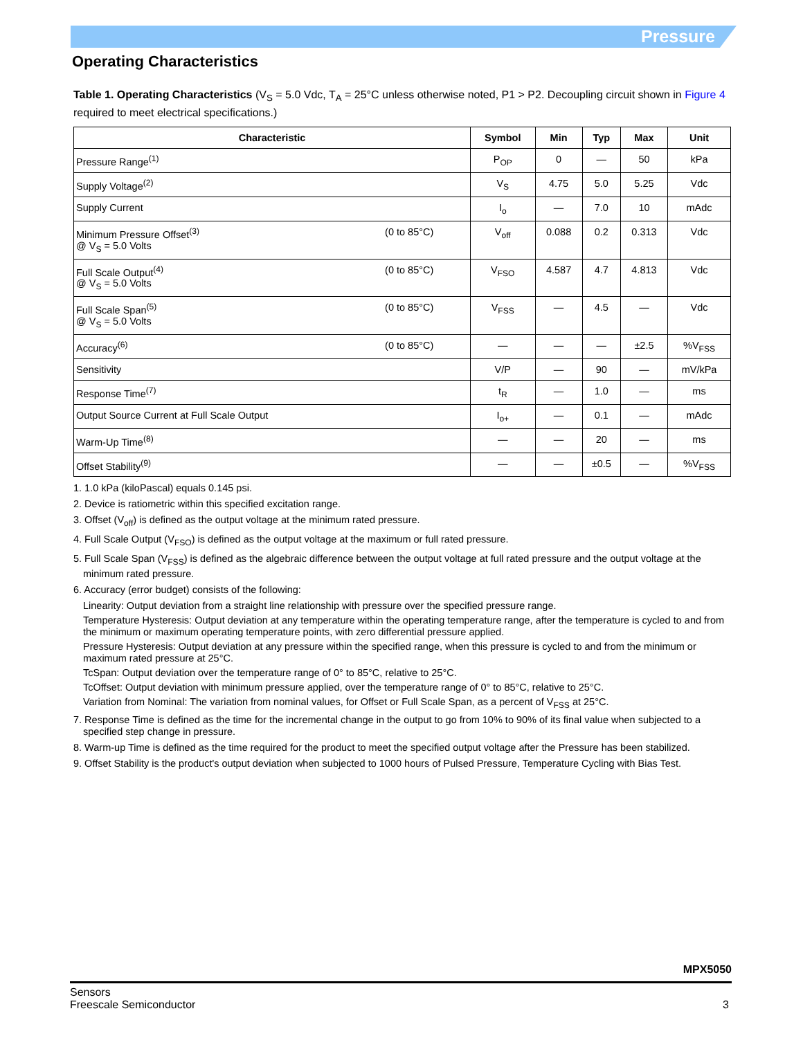Pressure
Operating Characteristics
Table 1. Operating Characteristics (V<sub>S</sub> = 5.0 Vdc, T<sub>A</sub> = 25°C unless otherwise noted, P1 > P2. Decoupling circuit shown in Figure 4 required to meet electrical specifications.)
| Characteristic | | Symbol | Min | Typ | Max | Unit |
| --- | --- | --- | --- | --- | --- | --- |
| Pressure Range<sup>(1)</sup> | | P<sub>OP</sub> | 0 | — | 50 | kPa |
| Supply Voltage<sup>(2)</sup> | | V<sub>S</sub> | 4.75 | 5.0 | 5.25 | Vdc |
| Supply Current | | I<sub>o</sub> | — | 7.0 | 10 | mAdc |
| Minimum Pressure Offset<sup>(3)</sup> @ V<sub>S</sub> = 5.0 Volts | (0 to 85°C) | V<sub>off</sub> | 0.088 | 0.2 | 0.313 | Vdc |
| Full Scale Output<sup>(4)</sup> @ V<sub>S</sub> = 5.0 Volts | (0 to 85°C) | V<sub>FSO</sub> | 4.587 | 4.7 | 4.813 | Vdc |
| Full Scale Span<sup>(5)</sup> @ V<sub>S</sub> = 5.0 Volts | (0 to 85°C) | V<sub>FSS</sub> | — | 4.5 | — | Vdc |
| Accuracy<sup>(6)</sup> | (0 to 85°C) | — | — | — | ±2.5 | %V<sub>FSS</sub> |
| Sensitivity | | V/P | — | 90 | — | mV/kPa |
| Response Time<sup>(7)</sup> | | t<sub>R</sub> | — | 1.0 | — | ms |
| Output Source Current at Full Scale Output | | I<sub>o+</sub> | — | 0.1 | — | mAdc |
| Warm-Up Time<sup>(8)</sup> | | — | — | 20 | — | ms |
| Offset Stability<sup>(9)</sup> | | — | — | ±0.5 | — | %V<sub>FSS</sub> |
1. 1.0 kPa (kiloPascal) equals 0.145 psi.
2. Device is ratiometric within this specified excitation range.
3. Offset (V<sub>off</sub>) is defined as the output voltage at the minimum rated pressure.
4. Full Scale Output (V<sub>FSO</sub>) is defined as the output voltage at the maximum or full rated pressure.
5. Full Scale Span (V<sub>FSS</sub>) is defined as the algebraic difference between the output voltage at full rated pressure and the output voltage at the minimum rated pressure.
6. Accuracy (error budget) consists of the following:
Linearity: Output deviation from a straight line relationship with pressure over the specified pressure range.
Temperature Hysteresis: Output deviation at any temperature within the operating temperature range, after the temperature is cycled to and from the minimum or maximum operating temperature points, with zero differential pressure applied.
Pressure Hysteresis: Output deviation at any pressure within the specified range, when this pressure is cycled to and from the minimum or maximum rated pressure at 25°C.
TcSpan: Output deviation over the temperature range of 0° to 85°C, relative to 25°C.
TcOffset: Output deviation with minimum pressure applied, over the temperature range of 0° to 85°C, relative to 25°C.
Variation from Nominal: The variation from nominal values, for Offset or Full Scale Span, as a percent of V<sub>FSS</sub> at 25°C.
7. Response Time is defined as the time for the incremental change in the output to go from 10% to 90% of its final value when subjected to a specified step change in pressure.
8. Warm-up Time is defined as the time required for the product to meet the specified output voltage after the Pressure has been stabilized.
9. Offset Stability is the product's output deviation when subjected to 1000 hours of Pulsed Pressure, Temperature Cycling with Bias Test.
MPX5050
Sensors
Freescale Semiconductor 3